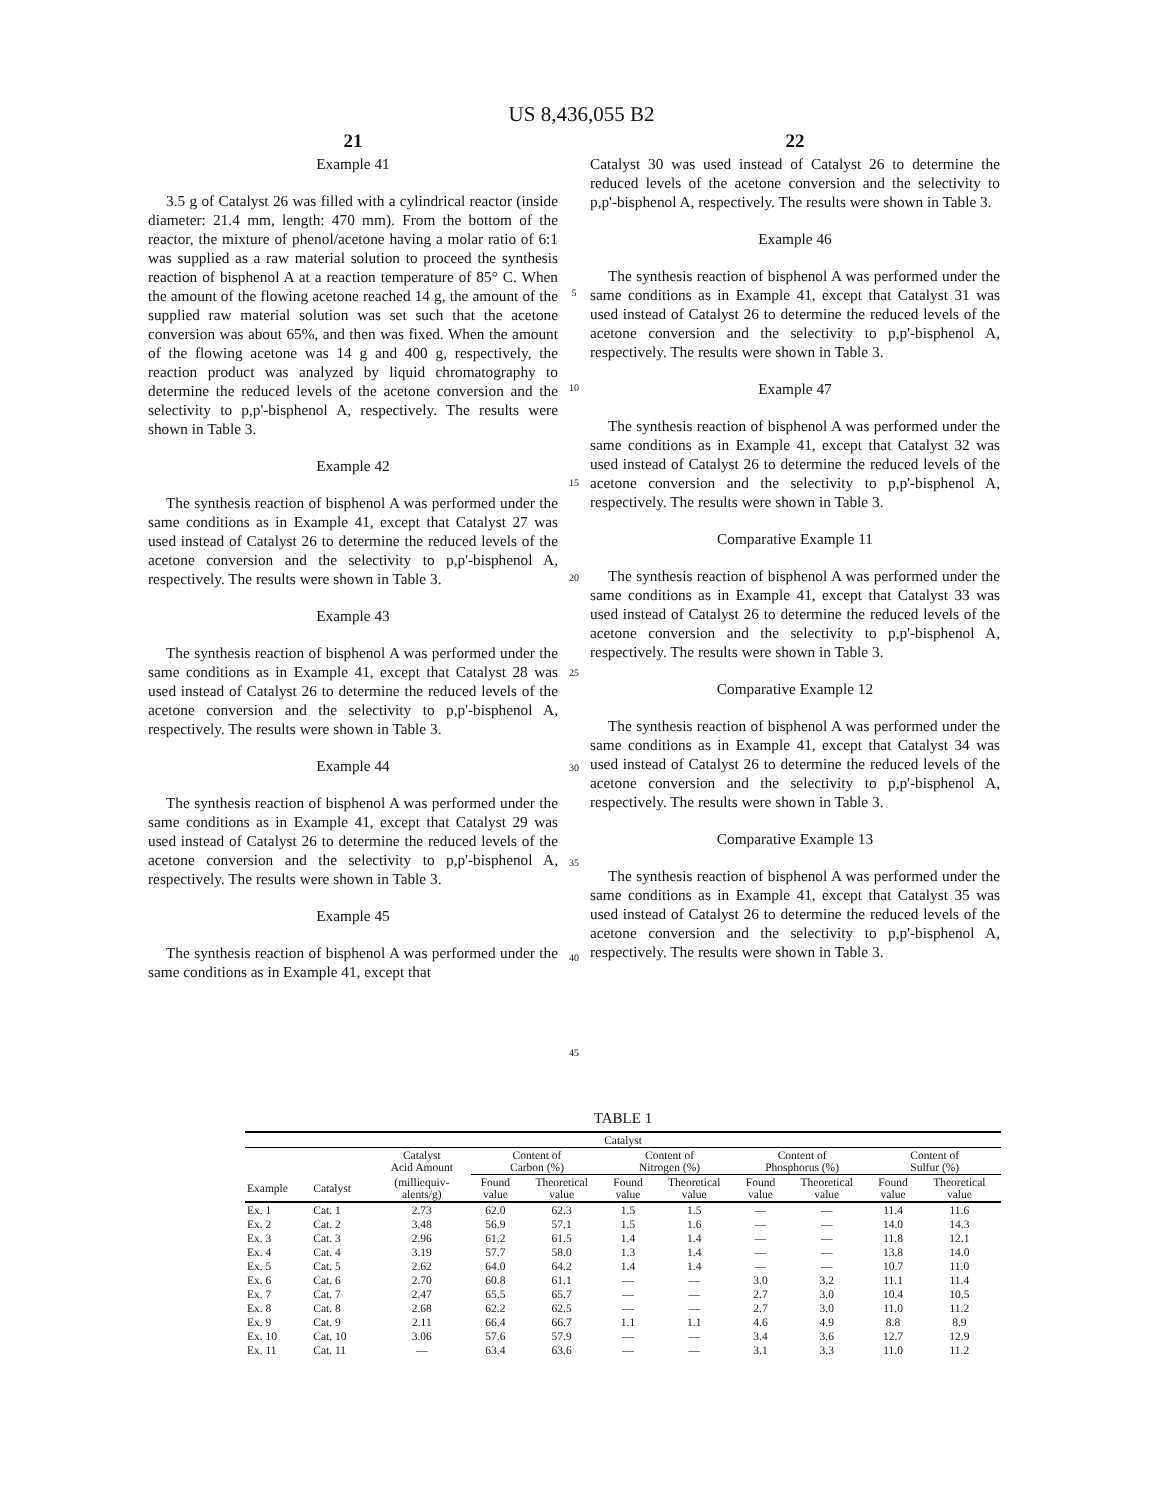US 8,436,055 B2
21
Example 41
3.5 g of Catalyst 26 was filled with a cylindrical reactor (inside diameter: 21.4 mm, length: 470 mm). From the bottom of the reactor, the mixture of phenol/acetone having a molar ratio of 6:1 was supplied as a raw material solution to proceed the synthesis reaction of bisphenol A at a reaction temperature of 85° C. When the amount of the flowing acetone reached 14 g, the amount of the supplied raw material solution was set such that the acetone conversion was about 65%, and then was fixed. When the amount of the flowing acetone was 14 g and 400 g, respectively, the reaction product was analyzed by liquid chromatography to determine the reduced levels of the acetone conversion and the selectivity to p,p'-bisphenol A, respectively. The results were shown in Table 3.
Example 42
The synthesis reaction of bisphenol A was performed under the same conditions as in Example 41, except that Catalyst 27 was used instead of Catalyst 26 to determine the reduced levels of the acetone conversion and the selectivity to p,p'-bisphenol A, respectively. The results were shown in Table 3.
Example 43
The synthesis reaction of bisphenol A was performed under the same conditions as in Example 41, except that Catalyst 28 was used instead of Catalyst 26 to determine the reduced levels of the acetone conversion and the selectivity to p,p'-bisphenol A, respectively. The results were shown in Table 3.
Example 44
The synthesis reaction of bisphenol A was performed under the same conditions as in Example 41, except that Catalyst 29 was used instead of Catalyst 26 to determine the reduced levels of the acetone conversion and the selectivity to p,p'-bisphenol A, respectively. The results were shown in Table 3.
Example 45
The synthesis reaction of bisphenol A was performed under the same conditions as in Example 41, except that
5
10
15
20
25
30
35
40
45
22
Catalyst 30 was used instead of Catalyst 26 to determine the reduced levels of the acetone conversion and the selectivity to p,p'-bisphenol A, respectively. The results were shown in Table 3.
Example 46
The synthesis reaction of bisphenol A was performed under the same conditions as in Example 41, except that Catalyst 31 was used instead of Catalyst 26 to determine the reduced levels of the acetone conversion and the selectivity to p,p'-bisphenol A, respectively. The results were shown in Table 3.
Example 47
The synthesis reaction of bisphenol A was performed under the same conditions as in Example 41, except that Catalyst 32 was used instead of Catalyst 26 to determine the reduced levels of the acetone conversion and the selectivity to p,p'-bisphenol A, respectively. The results were shown in Table 3.
Comparative Example 11
The synthesis reaction of bisphenol A was performed under the same conditions as in Example 41, except that Catalyst 33 was used instead of Catalyst 26 to determine the reduced levels of the acetone conversion and the selectivity to p,p'-bisphenol A, respectively. The results were shown in Table 3.
Comparative Example 12
The synthesis reaction of bisphenol A was performed under the same conditions as in Example 41, except that Catalyst 34 was used instead of Catalyst 26 to determine the reduced levels of the acetone conversion and the selectivity to p,p'-bisphenol A, respectively. The results were shown in Table 3.
Comparative Example 13
The synthesis reaction of bisphenol A was performed under the same conditions as in Example 41, except that Catalyst 35 was used instead of Catalyst 26 to determine the reduced levels of the acetone conversion and the selectivity to p,p'-bisphenol A, respectively. The results were shown in Table 3.
TABLE 1
| Catalyst | | | | | | | | | | |
| --- | --- | --- | --- | --- | --- | --- | --- | --- | --- | --- |
| | | Catalyst Acid Amount | Content of Carbon (%) | | Content of Nitrogen (%) | | Content of Phosphorus (%) | | Content of Sulfur (%) | |
| Example | Catalyst | (milliequiv- alents/g) | Found value | Theoretical value | Found value | Theoretical value | Found value | Theoretical value | Found value | Theoretical value |
| Ex. 1 | Cat. 1 | 2.73 | 62.0 | 62.3 | 1.5 | 1.5 | — | — | 11.4 | 11.6 |
| Ex. 2 | Cat. 2 | 3.48 | 56.9 | 57.1 | 1.5 | 1.6 | — | — | 14.0 | 14.3 |
| Ex. 3 | Cat. 3 | 2.96 | 61.2 | 61.5 | 1.4 | 1.4 | — | — | 11.8 | 12.1 |
| Ex. 4 | Cat. 4 | 3.19 | 57.7 | 58.0 | 1.3 | 1.4 | — | — | 13.8 | 14.0 |
| Ex. 5 | Cat. 5 | 2.62 | 64.0 | 64.2 | 1.4 | 1.4 | — | — | 10.7 | 11.0 |
| Ex. 6 | Cat. 6 | 2.70 | 60.8 | 61.1 | — | — | 3.0 | 3.2 | 11.1 | 11.4 |
| Ex. 7 | Cat. 7 | 2.47 | 65.5 | 65.7 | — | — | 2.7 | 3.0 | 10.4 | 10.5 |
| Ex. 8 | Cat. 8 | 2.68 | 62.2 | 62.5 | — | — | 2.7 | 3.0 | 11.0 | 11.2 |
| Ex. 9 | Cat. 9 | 2.11 | 66.4 | 66.7 | 1.1 | 1.1 | 4.6 | 4.9 | 8.8 | 8.9 |
| Ex. 10 | Cat. 10 | 3.06 | 57.6 | 57.9 | — | — | 3.4 | 3.6 | 12.7 | 12.9 |
| Ex. 11 | Cat. 11 | — | 63.4 | 63.6 | — | — | 3.1 | 3.3 | 11.0 | 11.2 |